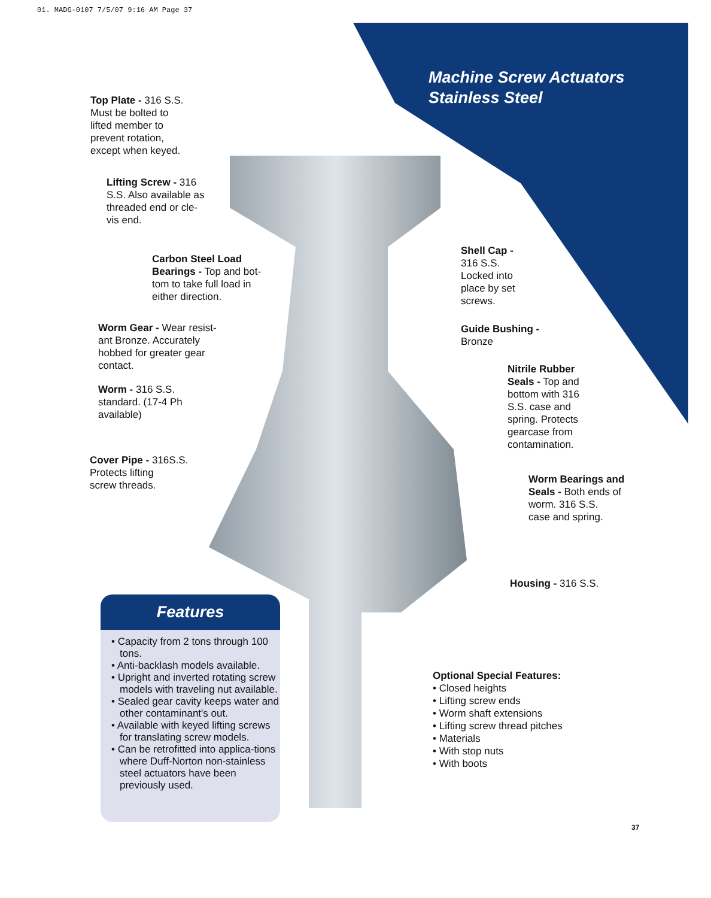01. MADG-0107 7/5/07 9:16 AM Page 37
Machine Screw Actuators
Stainless Steel
Top Plate - 316 S.S.
Must be bolted to
lifted member to
prevent rotation,
except when keyed.
Lifting Screw - 316
S.S. Also available as
threaded end or cle-
vis end.
Carbon Steel Load
Bearings - Top and bot-
tom to take full load in
either direction.
Worm Gear - Wear resist-
ant Bronze. Accurately
hobbed for greater gear
contact.
Worm - 316 S.S.
standard. (17-4 Ph
available)
Cover Pipe - 316S.S.
Protects lifting
screw threads.
Shell Cap -
316 S.S.
Locked into
place by set
screws.
Guide Bushing -
Bronze
Nitrile Rubber
Seals - Top and
bottom with 316
S.S. case and
spring. Protects
gearcase from
contamination.
Worm Bearings and
Seals - Both ends of
worm. 316 S.S.
case and spring.
Housing - 316 S.S.
Features
• Capacity from 2 tons through 100 tons.
• Anti-backlash models available.
• Upright and inverted rotating screw models with traveling nut available.
• Sealed gear cavity keeps water and other contaminant's out.
• Available with keyed lifting screws for translating screw models.
• Can be retrofitted into applica-tions where Duff-Norton non-stainless steel actuators have been previously used.
Optional Special Features:
• Closed heights
• Lifting screw ends
• Worm shaft extensions
• Lifting screw thread pitches
• Materials
• With stop nuts
• With boots
37